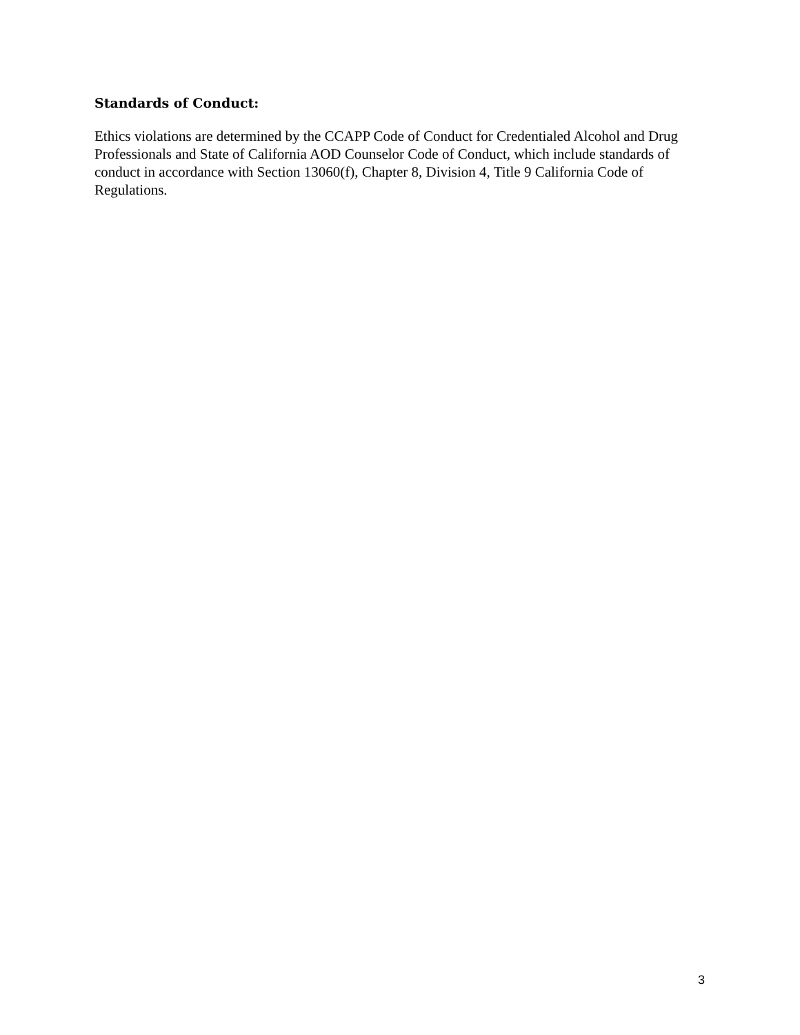Standards of Conduct:
Ethics violations are determined by the CCAPP Code of Conduct for Credentialed Alcohol and Drug Professionals and State of California AOD Counselor Code of Conduct, which include standards of conduct in accordance with Section 13060(f), Chapter 8, Division 4, Title 9 California Code of Regulations.
3